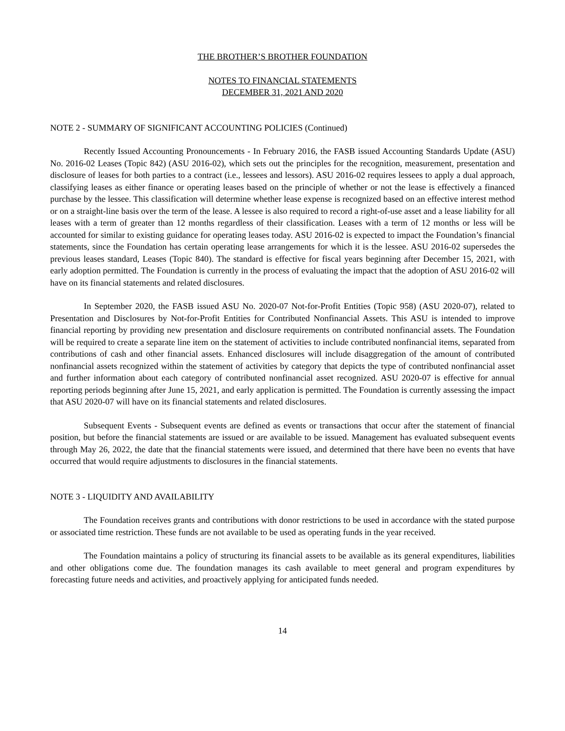THE BROTHER’S BROTHER FOUNDATION
NOTES TO FINANCIAL STATEMENTS
DECEMBER 31, 2021 AND 2020
NOTE 2 - SUMMARY OF SIGNIFICANT ACCOUNTING POLICIES (Continued)
Recently Issued Accounting Pronouncements - In February 2016, the FASB issued Accounting Standards Update (ASU) No. 2016-02 Leases (Topic 842) (ASU 2016-02), which sets out the principles for the recognition, measurement, presentation and disclosure of leases for both parties to a contract (i.e., lessees and lessors). ASU 2016-02 requires lessees to apply a dual approach, classifying leases as either finance or operating leases based on the principle of whether or not the lease is effectively a financed purchase by the lessee. This classification will determine whether lease expense is recognized based on an effective interest method or on a straight-line basis over the term of the lease. A lessee is also required to record a right-of-use asset and a lease liability for all leases with a term of greater than 12 months regardless of their classification. Leases with a term of 12 months or less will be accounted for similar to existing guidance for operating leases today. ASU 2016-02 is expected to impact the Foundation’s financial statements, since the Foundation has certain operating lease arrangements for which it is the lessee. ASU 2016-02 supersedes the previous leases standard, Leases (Topic 840). The standard is effective for fiscal years beginning after December 15, 2021, with early adoption permitted. The Foundation is currently in the process of evaluating the impact that the adoption of ASU 2016-02 will have on its financial statements and related disclosures.
In September 2020, the FASB issued ASU No. 2020-07 Not-for-Profit Entities (Topic 958) (ASU 2020-07), related to Presentation and Disclosures by Not-for-Profit Entities for Contributed Nonfinancial Assets. This ASU is intended to improve financial reporting by providing new presentation and disclosure requirements on contributed nonfinancial assets. The Foundation will be required to create a separate line item on the statement of activities to include contributed nonfinancial items, separated from contributions of cash and other financial assets. Enhanced disclosures will include disaggregation of the amount of contributed nonfinancial assets recognized within the statement of activities by category that depicts the type of contributed nonfinancial asset and further information about each category of contributed nonfinancial asset recognized. ASU 2020-07 is effective for annual reporting periods beginning after June 15, 2021, and early application is permitted. The Foundation is currently assessing the impact that ASU 2020-07 will have on its financial statements and related disclosures.
Subsequent Events - Subsequent events are defined as events or transactions that occur after the statement of financial position, but before the financial statements are issued or are available to be issued. Management has evaluated subsequent events through May 26, 2022, the date that the financial statements were issued, and determined that there have been no events that have occurred that would require adjustments to disclosures in the financial statements.
NOTE 3 - LIQUIDITY AND AVAILABILITY
The Foundation receives grants and contributions with donor restrictions to be used in accordance with the stated purpose or associated time restriction. These funds are not available to be used as operating funds in the year received.
The Foundation maintains a policy of structuring its financial assets to be available as its general expenditures, liabilities and other obligations come due. The foundation manages its cash available to meet general and program expenditures by forecasting future needs and activities, and proactively applying for anticipated funds needed.
14